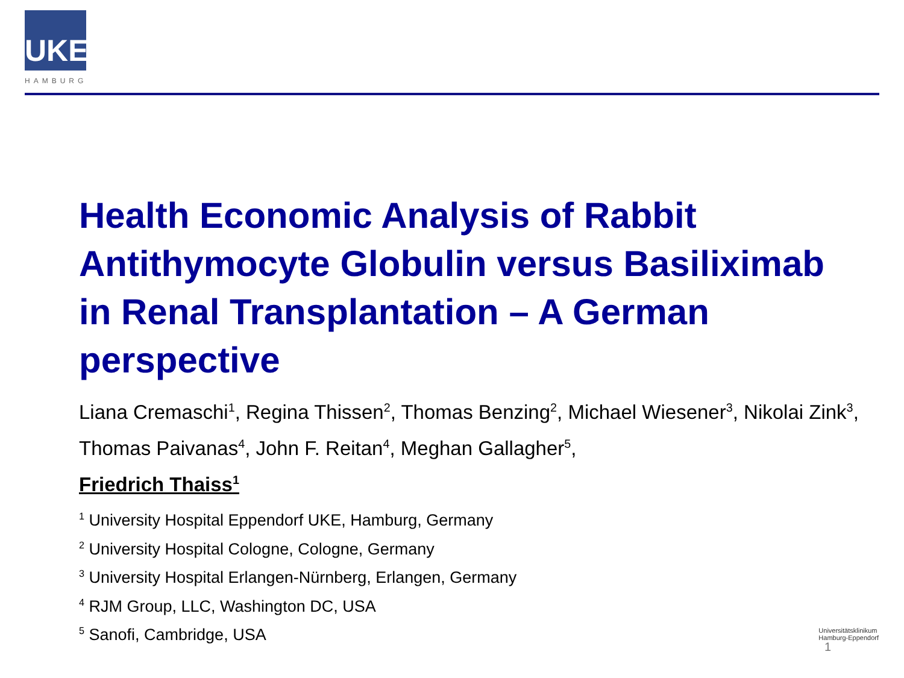UKE
HAMBURG
Health Economic Analysis of Rabbit Antithymocyte Globulin versus Basiliximab in Renal Transplantation – A German perspective
Liana Cremaschi<sup>1</sup>, Regina Thissen<sup>2</sup>, Thomas Benzing<sup>2</sup>, Michael Wiesener<sup>3</sup>, Nikolai Zink<sup>3</sup>, Thomas Paivanas<sup>4</sup>, John F. Reitan<sup>4</sup>, Meghan Gallagher<sup>5</sup>,
Friedrich Thaiss<sup>1</sup>
<sup>1</sup> University Hospital Eppendorf UKE, Hamburg, Germany
<sup>2</sup> University Hospital Cologne, Cologne, Germany
<sup>3</sup> University Hospital Erlangen-Nürnberg, Erlangen, Germany
<sup>4</sup> RJM Group, LLC, Washington DC, USA
<sup>5</sup> Sanofi, Cambridge, USA
Universitätsklinikum
Hamburg-Eppendorf
1